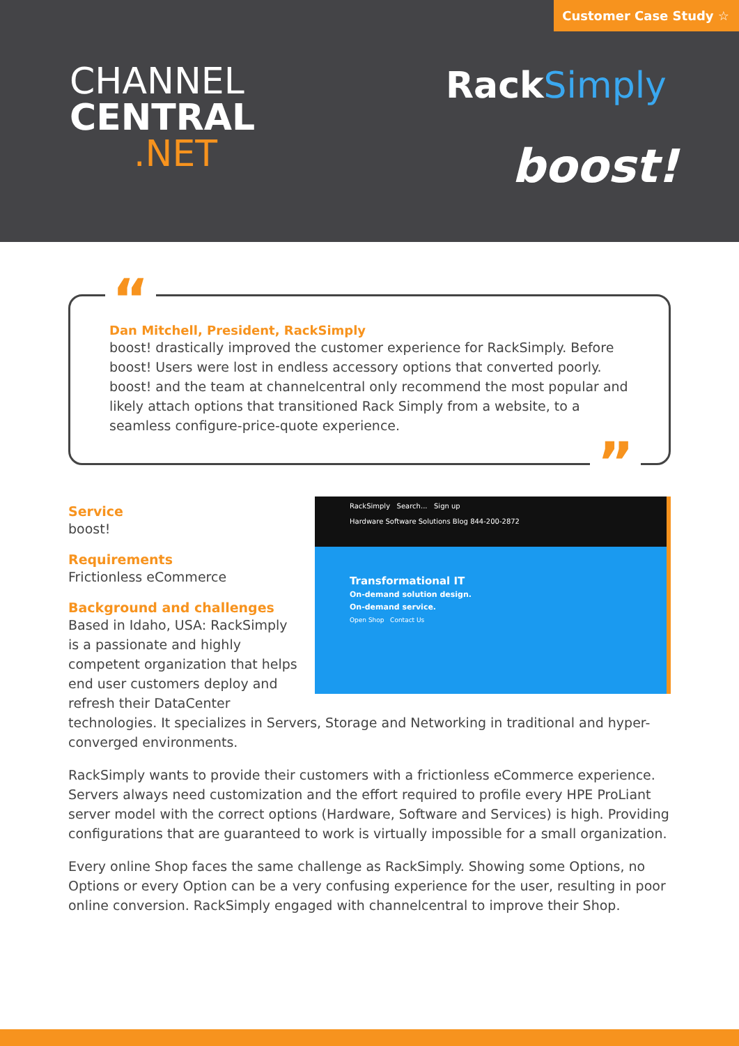Customer Case Study ☆
CHANNEL
CENTRAL
.NET
RackSimply
boost!
“
Dan Mitchell, President, RackSimply
boost! drastically improved the customer experience for RackSimply. Before boost! Users were lost in endless accessory options that converted poorly. boost! and the team at channelcentral only recommend the most popular and likely attach options that transitioned Rack Simply from a website, to a seamless configure-price-quote experience.
”
RackSimply Search... Sign up
Hardware Software Solutions Blog 844-200-2872
Transformational IT
On-demand solution design.
On-demand service.
Open Shop Contact Us
Service
boost!
Requirements
Frictionless eCommerce
Background and challenges
Based in Idaho, USA: RackSimply is a passionate and highly competent organization that helps end user customers deploy and refresh their DataCenter technologies. It specializes in Servers, Storage and Networking in traditional and hyper-converged environments.
RackSimply wants to provide their customers with a frictionless eCommerce experience. Servers always need customization and the effort required to profile every HPE ProLiant server model with the correct options (Hardware, Software and Services) is high. Providing configurations that are guaranteed to work is virtually impossible for a small organization.
Every online Shop faces the same challenge as RackSimply. Showing some Options, no Options or every Option can be a very confusing experience for the user, resulting in poor online conversion. RackSimply engaged with channelcentral to improve their Shop.